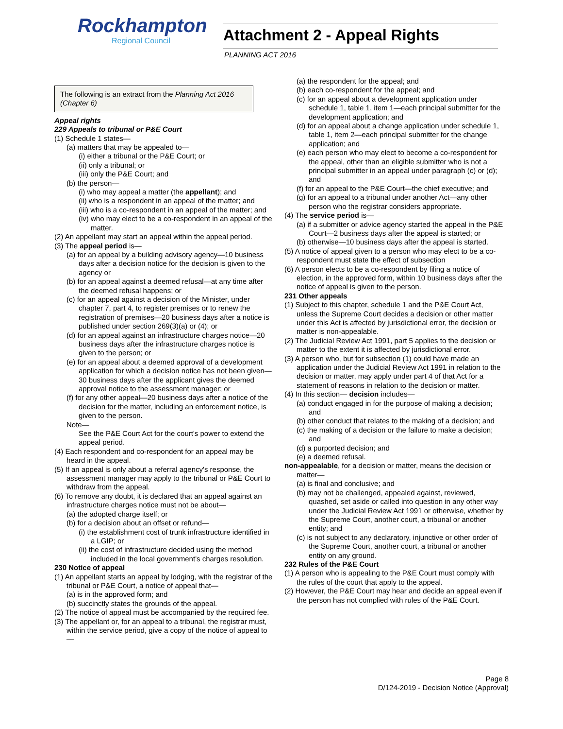Rockhampton
Regional Council
Attachment 2 - Appeal Rights
PLANNING ACT 2016
The following is an extract from the Planning Act 2016 (Chapter 6)
Appeal rights
229 Appeals to tribunal or P&E Court
(1) Schedule 1 states—
(a) matters that may be appealed to—
(i) either a tribunal or the P&E Court; or
(ii) only a tribunal; or
(iii) only the P&E Court; and
(b) the person—
(i) who may appeal a matter (the appellant); and
(ii) who is a respondent in an appeal of the matter; and
(iii) who is a co-respondent in an appeal of the matter; and
(iv) who may elect to be a co-respondent in an appeal of the matter.
(2) An appellant may start an appeal within the appeal period.
(3) The appeal period is—
(a) for an appeal by a building advisory agency—10 business days after a decision notice for the decision is given to the agency or
(b) for an appeal against a deemed refusal—at any time after the deemed refusal happens; or
(c) for an appeal against a decision of the Minister, under chapter 7, part 4, to register premises or to renew the registration of premises—20 business days after a notice is published under section 269(3)(a) or (4); or
(d) for an appeal against an infrastructure charges notice—20 business days after the infrastructure charges notice is given to the person; or
(e) for an appeal about a deemed approval of a development application for which a decision notice has not been given—30 business days after the applicant gives the deemed approval notice to the assessment manager; or
(f) for any other appeal—20 business days after a notice of the decision for the matter, including an enforcement notice, is given to the person.
Note—
See the P&E Court Act for the court's power to extend the appeal period.
(4) Each respondent and co-respondent for an appeal may be heard in the appeal.
(5) If an appeal is only about a referral agency's response, the assessment manager may apply to the tribunal or P&E Court to withdraw from the appeal.
(6) To remove any doubt, it is declared that an appeal against an infrastructure charges notice must not be about—
(a) the adopted charge itself; or
(b) for a decision about an offset or refund—
(i) the establishment cost of trunk infrastructure identified in a LGIP; or
(ii) the cost of infrastructure decided using the method included in the local government's charges resolution.
230 Notice of appeal
(1) An appellant starts an appeal by lodging, with the registrar of the tribunal or P&E Court, a notice of appeal that—
(a) is in the approved form; and
(b) succinctly states the grounds of the appeal.
(2) The notice of appeal must be accompanied by the required fee.
(3) The appellant or, for an appeal to a tribunal, the registrar must, within the service period, give a copy of the notice of appeal to—
(a) the respondent for the appeal; and
(b) each co-respondent for the appeal; and
(c) for an appeal about a development application under schedule 1, table 1, item 1—each principal submitter for the development application; and
(d) for an appeal about a change application under schedule 1, table 1, item 2—each principal submitter for the change application; and
(e) each person who may elect to become a co-respondent for the appeal, other than an eligible submitter who is not a principal submitter in an appeal under paragraph (c) or (d); and
(f) for an appeal to the P&E Court—the chief executive; and
(g) for an appeal to a tribunal under another Act—any other person who the registrar considers appropriate.
(4) The service period is—
(a) if a submitter or advice agency started the appeal in the P&E Court—2 business days after the appeal is started; or
(b) otherwise—10 business days after the appeal is started.
(5) A notice of appeal given to a person who may elect to be a co-respondent must state the effect of subsection
(6) A person elects to be a co-respondent by filing a notice of election, in the approved form, within 10 business days after the notice of appeal is given to the person.
231 Other appeals
(1) Subject to this chapter, schedule 1 and the P&E Court Act, unless the Supreme Court decides a decision or other matter under this Act is affected by jurisdictional error, the decision or matter is non-appealable.
(2) The Judicial Review Act 1991, part 5 applies to the decision or matter to the extent it is affected by jurisdictional error.
(3) A person who, but for subsection (1) could have made an application under the Judicial Review Act 1991 in relation to the decision or matter, may apply under part 4 of that Act for a statement of reasons in relation to the decision or matter.
(4) In this section— decision includes—
(a) conduct engaged in for the purpose of making a decision; and
(b) other conduct that relates to the making of a decision; and
(c) the making of a decision or the failure to make a decision; and
(d) a purported decision; and
(e) a deemed refusal.
non-appealable, for a decision or matter, means the decision or matter—
(a) is final and conclusive; and
(b) may not be challenged, appealed against, reviewed, quashed, set aside or called into question in any other way under the Judicial Review Act 1991 or otherwise, whether by the Supreme Court, another court, a tribunal or another entity; and
(c) is not subject to any declaratory, injunctive or other order of the Supreme Court, another court, a tribunal or another entity on any ground.
232 Rules of the P&E Court
(1) A person who is appealing to the P&E Court must comply with the rules of the court that apply to the appeal.
(2) However, the P&E Court may hear and decide an appeal even if the person has not complied with rules of the P&E Court.
Page 8
D/124-2019 - Decision Notice (Approval)